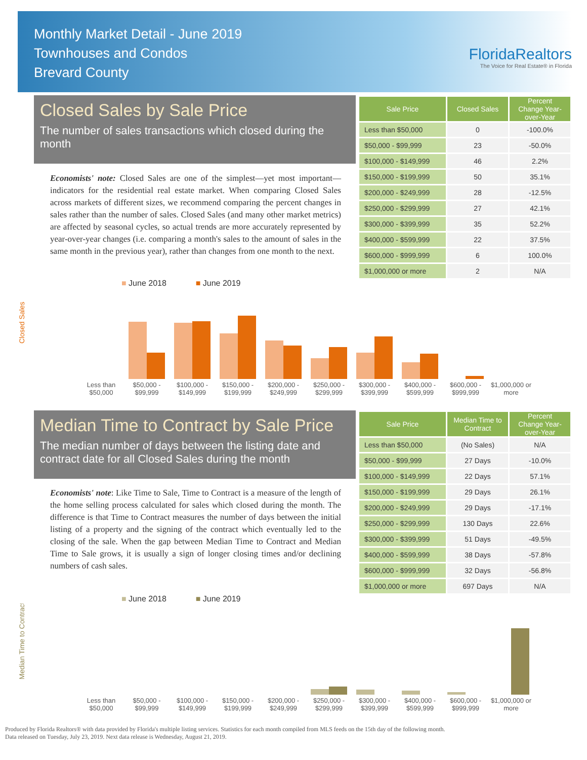Monthly Market Detail - June 2019
Townhouses and Condos
Brevard County
FloridaRealtors
The Voice for Real Estate® in Florida
Closed Sales by Sale Price
The number of sales transactions which closed during the month
Economists' note: Closed Sales are one of the simplest—yet most important—indicators for the residential real estate market. When comparing Closed Sales across markets of different sizes, we recommend comparing the percent changes in sales rather than the number of sales. Closed Sales (and many other market metrics) are affected by seasonal cycles, so actual trends are more accurately represented by year-over-year changes (i.e. comparing a month's sales to the amount of sales in the same month in the previous year), rather than changes from one month to the next.
| Sale Price | Closed Sales | Percent Change Year-over-Year |
| --- | --- | --- |
| Less than $50,000 | 0 | -100.0% |
| $50,000 - $99,999 | 23 | -50.0% |
| $100,000 - $149,999 | 46 | 2.2% |
| $150,000 - $199,999 | 50 | 35.1% |
| $200,000 - $249,999 | 28 | -12.5% |
| $250,000 - $299,999 | 27 | 42.1% |
| $300,000 - $399,999 | 35 | 52.2% |
| $400,000 - $599,999 | 22 | 37.5% |
| $600,000 - $999,999 | 6 | 100.0% |
| $1,000,000 or more | 2 | N/A |
■ June 2018 ■ June 2019
Closed Sales
Less than $50,000 $50,000 - $99,999 $100,000 - $149,999 $150,000 - $199,999 $200,000 - $249,999 $250,000 - $299,999 $300,000 - $399,999 $400,000 - $599,999 $600,000 - $999,999 $1,000,000 or more
Median Time to Contract by Sale Price
The median number of days between the listing date and contract date for all Closed Sales during the month
Economists' note: Like Time to Sale, Time to Contract is a measure of the length of the home selling process calculated for sales which closed during the month. The difference is that Time to Contract measures the number of days between the initial listing of a property and the signing of the contract which eventually led to the closing of the sale. When the gap between Median Time to Contract and Median Time to Sale grows, it is usually a sign of longer closing times and/or declining numbers of cash sales.
| Sale Price | Median Time to Contract | Percent Change Year-over-Year |
| --- | --- | --- |
| Less than $50,000 | (No Sales) | N/A |
| $50,000 - $99,999 | 27 Days | -10.0% |
| $100,000 - $149,999 | 22 Days | 57.1% |
| $150,000 - $199,999 | 29 Days | 26.1% |
| $200,000 - $249,999 | 29 Days | -17.1% |
| $250,000 - $299,999 | 130 Days | 22.6% |
| $300,000 - $399,999 | 51 Days | -49.5% |
| $400,000 - $599,999 | 38 Days | -57.8% |
| $600,000 - $999,999 | 32 Days | -56.8% |
| $1,000,000 or more | 697 Days | N/A |
■ June 2018 ■ June 2019
Median Time to Contract
Less than $50,000 $50,000 - $99,999 $100,000 - $149,999 $150,000 - $199,999 $200,000 - $249,999 $250,000 - $299,999 $300,000 - $399,999 $400,000 - $599,999 $600,000 - $999,999 $1,000,000 or more
Produced by Florida Realtors® with data provided by Florida's multiple listing services. Statistics for each month compiled from MLS feeds on the 15th day of the following month.
Data released on Tuesday, July 23, 2019. Next data release is Wednesday, August 21, 2019.